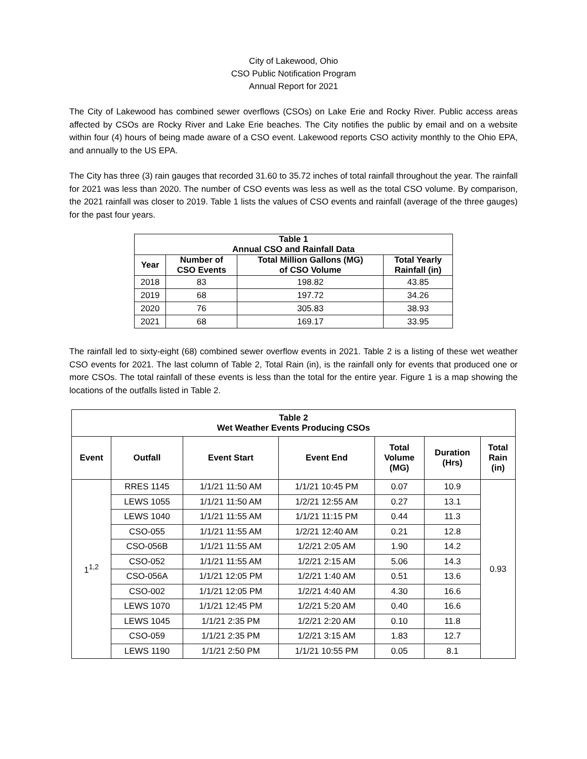City of Lakewood, Ohio
CSO Public Notification Program
Annual Report for 2021
The City of Lakewood has combined sewer overflows (CSOs) on Lake Erie and Rocky River. Public access areas affected by CSOs are Rocky River and Lake Erie beaches. The City notifies the public by email and on a website within four (4) hours of being made aware of a CSO event. Lakewood reports CSO activity monthly to the Ohio EPA, and annually to the US EPA.
The City has three (3) rain gauges that recorded 31.60 to 35.72 inches of total rainfall throughout the year. The rainfall for 2021 was less than 2020. The number of CSO events was less as well as the total CSO volume. By comparison, the 2021 rainfall was closer to 2019. Table 1 lists the values of CSO events and rainfall (average of the three gauges) for the past four years.
| Table 1 Annual CSO and Rainfall Data | | | |
| --- | --- | --- | --- |
| Year | Number of CSO Events | Total Million Gallons (MG) of CSO Volume | Total Yearly Rainfall (in) |
| 2018 | 83 | 198.82 | 43.85 |
| 2019 | 68 | 197.72 | 34.26 |
| 2020 | 76 | 305.83 | 38.93 |
| 2021 | 68 | 169.17 | 33.95 |
The rainfall led to sixty-eight (68) combined sewer overflow events in 2021. Table 2 is a listing of these wet weather CSO events for 2021. The last column of Table 2, Total Rain (in), is the rainfall only for events that produced one or more CSOs. The total rainfall of these events is less than the total for the entire year. Figure 1 is a map showing the locations of the outfalls listed in Table 2.
| Table 2 Wet Weather Events Producing CSOs | | | | | | |
| --- | --- | --- | --- | --- | --- | --- |
| Event | Outfall | Event Start | Event End | Total Volume (MG) | Duration (Hrs) | Total Rain (in) |
| 1<sup>1,2</sup> | RRES 1145 | 1/1/21 11:50 AM | 1/1/21 10:45 PM | 0.07 | 10.9 | 0.93 |
| | LEWS 1055 | 1/1/21 11:50 AM | 1/2/21 12:55 AM | 0.27 | 13.1 | |
| | LEWS 1040 | 1/1/21 11:55 AM | 1/1/21 11:15 PM | 0.44 | 11.3 | |
| | CSO-055 | 1/1/21 11:55 AM | 1/2/21 12:40 AM | 0.21 | 12.8 | |
| | CSO-056B | 1/1/21 11:55 AM | 1/2/21 2:05 AM | 1.90 | 14.2 | |
| | CSO-052 | 1/1/21 11:55 AM | 1/2/21 2:15 AM | 5.06 | 14.3 | |
| | CSO-056A | 1/1/21 12:05 PM | 1/2/21 1:40 AM | 0.51 | 13.6 | |
| | CSO-002 | 1/1/21 12:05 PM | 1/2/21 4:40 AM | 4.30 | 16.6 | |
| | LEWS 1070 | 1/1/21 12:45 PM | 1/2/21 5:20 AM | 0.40 | 16.6 | |
| | LEWS 1045 | 1/1/21 2:35 PM | 1/2/21 2:20 AM | 0.10 | 11.8 | |
| | CSO-059 | 1/1/21 2:35 PM | 1/2/21 3:15 AM | 1.83 | 12.7 | |
| | LEWS 1190 | 1/1/21 2:50 PM | 1/1/21 10:55 PM | 0.05 | 8.1 | |